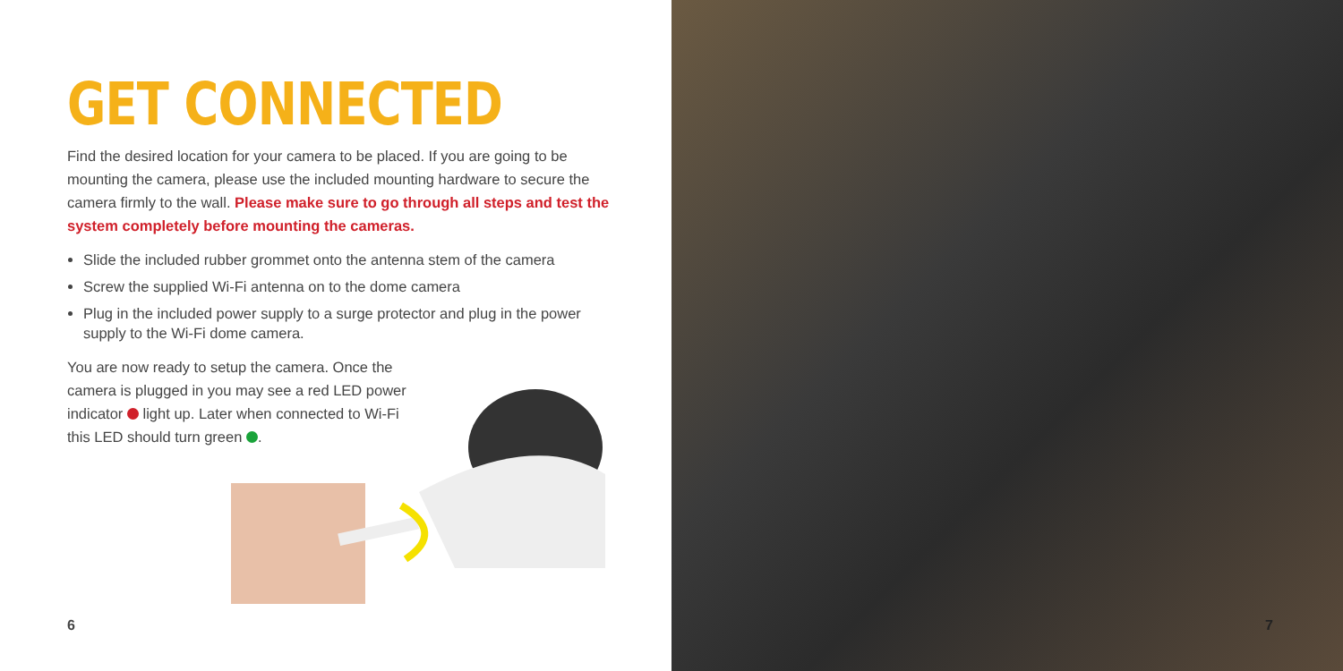GET CONNECTED
Find the desired location for your camera to be placed. If you are going to be mounting the camera, please use the included mounting hardware to secure the camera firmly to the wall. Please make sure to go through all steps and test the system completely before mounting the cameras.
Slide the included rubber grommet onto the antenna stem of the camera
Screw the supplied Wi-Fi antenna on to the dome camera
Plug in the included power supply to a surge protector and plug in the power supply to the Wi-Fi dome camera.
You are now ready to setup the camera. Once the camera is plugged in you may see a red LED power indicator light up. Later when connected to Wi-Fi this LED should turn green .
6
7